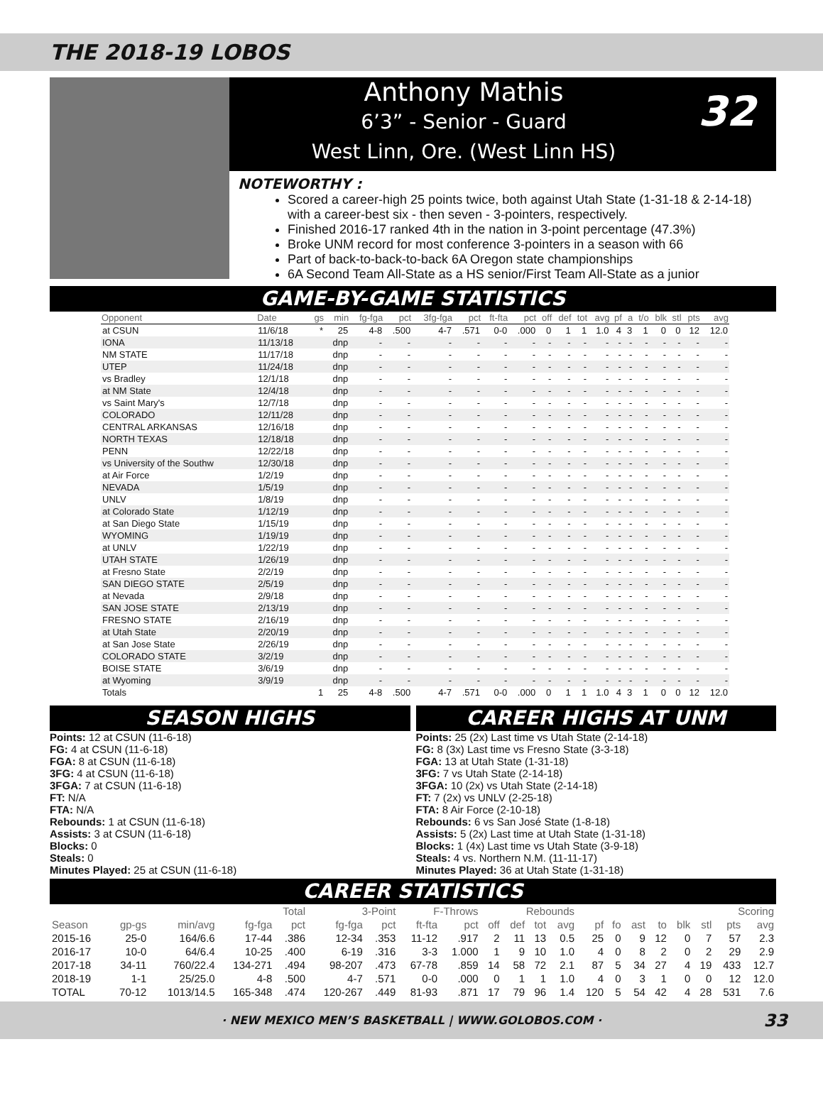THE 2018-19 LOBOS
Anthony Mathis
6’3” - Senior - Guard
West Linn, Ore. (West Linn HS)
32
NOTEWORTHY :
Scored a career-high 25 points twice, both against Utah State (1-31-18 & 2-14-18) with a career-best six - then seven - 3-pointers, respectively.
Finished 2016-17 ranked 4th in the nation in 3-point percentage (47.3%)
Broke UNM record for most conference 3-pointers in a season with 66
Part of back-to-back-to-back 6A Oregon state championships
6A Second Team All-State as a HS senior/First Team All-State as a junior
GAME-BY-GAME STATISTICS
| Opponent | Date | gs | min | fg-fga | pct | 3fg-fga | pct | ft-fta | pct | off | def | tot | avg | pf | a | t/o | blk | stl | pts | avg |
| --- | --- | --- | --- | --- | --- | --- | --- | --- | --- | --- | --- | --- | --- | --- | --- | --- | --- | --- | --- | --- |
| at CSUN | 11/6/18 | * | 25 | 4-8 | .500 | 4-7 | .571 | 0-0 | .000 | 0 | 1 | 1 | 1.0 | 4 | 3 | 1 | 0 | 0 | 12 | 12.0 |
| IONA | 11/13/18 | | dnp | - | - | - | - | - | - | - | - | - | - | - | - | - | - | - | - | - |
| NM STATE | 11/17/18 | | dnp | - | - | - | - | - | - | - | - | - | - | - | - | - | - | - | - | - |
| UTEP | 11/24/18 | | dnp | - | - | - | - | - | - | - | - | - | - | - | - | - | - | - | - | - |
| vs Bradley | 12/1/18 | | dnp | - | - | - | - | - | - | - | - | - | - | - | - | - | - | - | - | - |
| at NM State | 12/4/18 | | dnp | - | - | - | - | - | - | - | - | - | - | - | - | - | - | - | - | - |
| vs Saint Mary's | 12/7/18 | | dnp | - | - | - | - | - | - | - | - | - | - | - | - | - | - | - | - | - |
| COLORADO | 12/11/28 | | dnp | - | - | - | - | - | - | - | - | - | - | - | - | - | - | - | - | - |
| CENTRAL ARKANSAS | 12/16/18 | | dnp | - | - | - | - | - | - | - | - | - | - | - | - | - | - | - | - | - |
| NORTH TEXAS | 12/18/18 | | dnp | - | - | - | - | - | - | - | - | - | - | - | - | - | - | - | - | - |
| PENN | 12/22/18 | | dnp | - | - | - | - | - | - | - | - | - | - | - | - | - | - | - | - | - |
| vs University of the Southw | 12/30/18 | | dnp | - | - | - | - | - | - | - | - | - | - | - | - | - | - | - | - | - |
| at Air Force | 1/2/19 | | dnp | - | - | - | - | - | - | - | - | - | - | - | - | - | - | - | - | - |
| NEVADA | 1/5/19 | | dnp | - | - | - | - | - | - | - | - | - | - | - | - | - | - | - | - | - |
| UNLV | 1/8/19 | | dnp | - | - | - | - | - | - | - | - | - | - | - | - | - | - | - | - | - |
| at Colorado State | 1/12/19 | | dnp | - | - | - | - | - | - | - | - | - | - | - | - | - | - | - | - | - |
| at San Diego State | 1/15/19 | | dnp | - | - | - | - | - | - | - | - | - | - | - | - | - | - | - | - | - |
| WYOMING | 1/19/19 | | dnp | - | - | - | - | - | - | - | - | - | - | - | - | - | - | - | - | - |
| at UNLV | 1/22/19 | | dnp | - | - | - | - | - | - | - | - | - | - | - | - | - | - | - | - | - |
| UTAH STATE | 1/26/19 | | dnp | - | - | - | - | - | - | - | - | - | - | - | - | - | - | - | - | - |
| at Fresno State | 2/2/19 | | dnp | - | - | - | - | - | - | - | - | - | - | - | - | - | - | - | - | - |
| SAN DIEGO STATE | 2/5/19 | | dnp | - | - | - | - | - | - | - | - | - | - | - | - | - | - | - | - | - |
| at Nevada | 2/9/18 | | dnp | - | - | - | - | - | - | - | - | - | - | - | - | - | - | - | - | - |
| SAN JOSE STATE | 2/13/19 | | dnp | - | - | - | - | - | - | - | - | - | - | - | - | - | - | - | - | - |
| FRESNO STATE | 2/16/19 | | dnp | - | - | - | - | - | - | - | - | - | - | - | - | - | - | - | - | - |
| at Utah State | 2/20/19 | | dnp | - | - | - | - | - | - | - | - | - | - | - | - | - | - | - | - | - |
| at San Jose State | 2/26/19 | | dnp | - | - | - | - | - | - | - | - | - | - | - | - | - | - | - | - | - |
| COLORADO STATE | 3/2/19 | | dnp | - | - | - | - | - | - | - | - | - | - | - | - | - | - | - | - | - |
| BOISE STATE | 3/6/19 | | dnp | - | - | - | - | - | - | - | - | - | - | - | - | - | - | - | - | - |
| at Wyoming | 3/9/19 | | dnp | - | - | - | - | - | - | - | - | - | - | - | - | - | - | - | - | - |
| Totals | | 1 | 25 | 4-8 | .500 | 4-7 | .571 | 0-0 | .000 | 0 | 1 | 1 | 1.0 | 4 | 3 | 1 | 0 | 0 | 12 | 12.0 |
SEASON HIGHS
Points: 12 at CSUN (11-6-18)
FG: 4 at CSUN (11-6-18)
FGA: 8 at CSUN (11-6-18)
3FG: 4 at CSUN (11-6-18)
3FGA: 7 at CSUN (11-6-18)
FT: N/A
FTA: N/A
Rebounds: 1 at CSUN (11-6-18)
Assists: 3 at CSUN (11-6-18)
Blocks: 0
Steals: 0
Minutes Played: 25 at CSUN (11-6-18)
CAREER HIGHS AT UNM
Points: 25 (2x) Last time vs Utah State (2-14-18)
FG: 8 (3x) Last time vs Fresno State (3-3-18)
FGA: 13 at Utah State (1-31-18)
3FG: 7 vs Utah State (2-14-18)
3FGA: 10 (2x) vs Utah State (2-14-18)
FT: 7 (2x) vs UNLV (2-25-18)
FTA: 8 Air Force (2-10-18)
Rebounds: 6 vs San José State (1-8-18)
Assists: 5 (2x) Last time at Utah State (1-31-18)
Blocks: 1 (4x) Last time vs Utah State (3-9-18)
Steals: 4 vs. Northern N.M. (11-11-17)
Minutes Played: 36 at Utah State (1-31-18)
CAREER STATISTICS
| | | | Total | | 3-Point | | F-Throws | | Rebounds | | | | | | | | | | Scoring | |
| --- | --- | --- | --- | --- | --- | --- | --- | --- | --- | --- | --- | --- | --- | --- | --- | --- | --- | --- | --- | --- |
| Season | gp-gs | min/avg | fg-fga | pct | fg-fga | pct | ft-fta | pct | off | def | tot | avg | pf | fo | ast | to | blk | stl | pts | avg |
| 2015-16 | 25-0 | 164/6.6 | 17-44 | .386 | 12-34 | .353 | 11-12 | .917 | 2 | 11 | 13 | 0.5 | 25 | 0 | 9 | 12 | 0 | 7 | 57 | 2.3 |
| 2016-17 | 10-0 | 64/6.4 | 10-25 | .400 | 6-19 | .316 | 3-3 | 1.000 | 1 | 9 | 10 | 1.0 | 4 | 0 | 8 | 2 | 0 | 2 | 29 | 2.9 |
| 2017-18 | 34-11 | 760/22.4 | 134-271 | .494 | 98-207 | .473 | 67-78 | .859 | 14 | 58 | 72 | 2.1 | 87 | 5 | 34 | 27 | 4 | 19 | 433 | 12.7 |
| 2018-19 | 1-1 | 25/25.0 | 4-8 | .500 | 4-7 | .571 | 0-0 | .000 | 0 | 1 | 1 | 1.0 | 4 | 0 | 3 | 1 | 0 | 0 | 12 | 12.0 |
| TOTAL | 70-12 | 1013/14.5 | 165-348 | .474 | 120-267 | .449 | 81-93 | .871 | 17 | 79 | 96 | 1.4 | 120 | 5 | 54 | 42 | 4 | 28 | 531 | 7.6 |
· NEW MEXICO MEN’S BASKETBALL | WWW.GOLOBOS.COM · 33